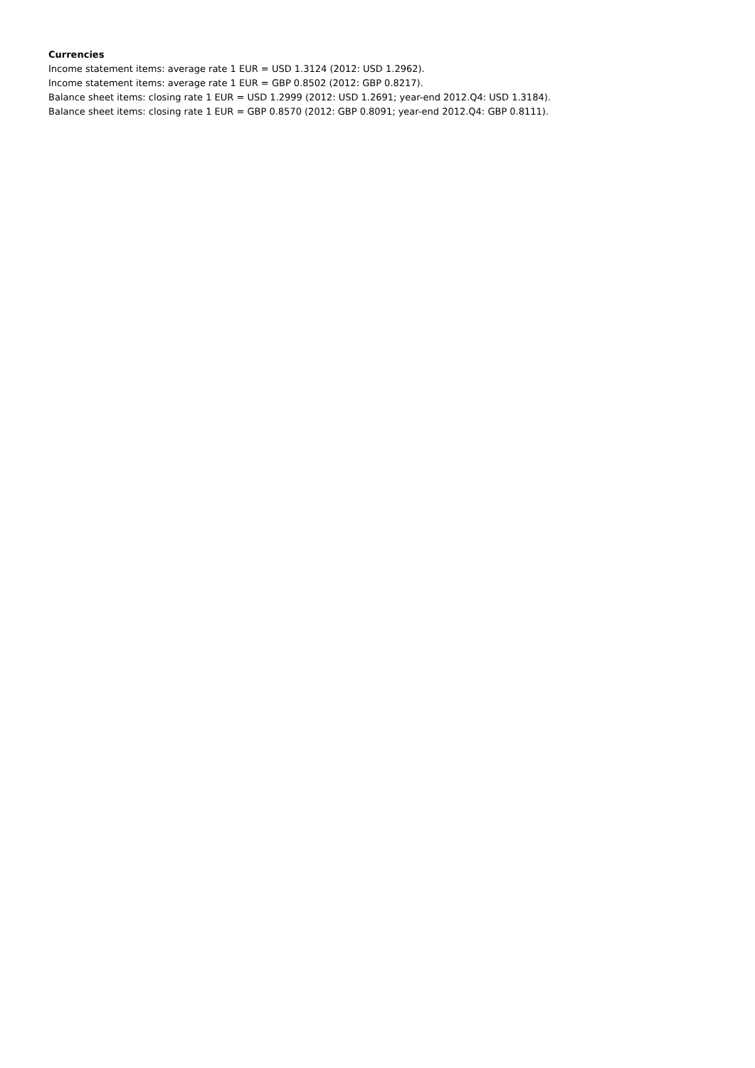Currencies
Income statement items: average rate 1 EUR = USD 1.3124 (2012: USD 1.2962).
Income statement items: average rate 1 EUR = GBP 0.8502 (2012: GBP 0.8217).
Balance sheet items: closing rate 1 EUR = USD 1.2999 (2012: USD 1.2691; year-end 2012.Q4: USD 1.3184).
Balance sheet items: closing rate 1 EUR = GBP 0.8570 (2012: GBP 0.8091; year-end 2012.Q4: GBP 0.8111).